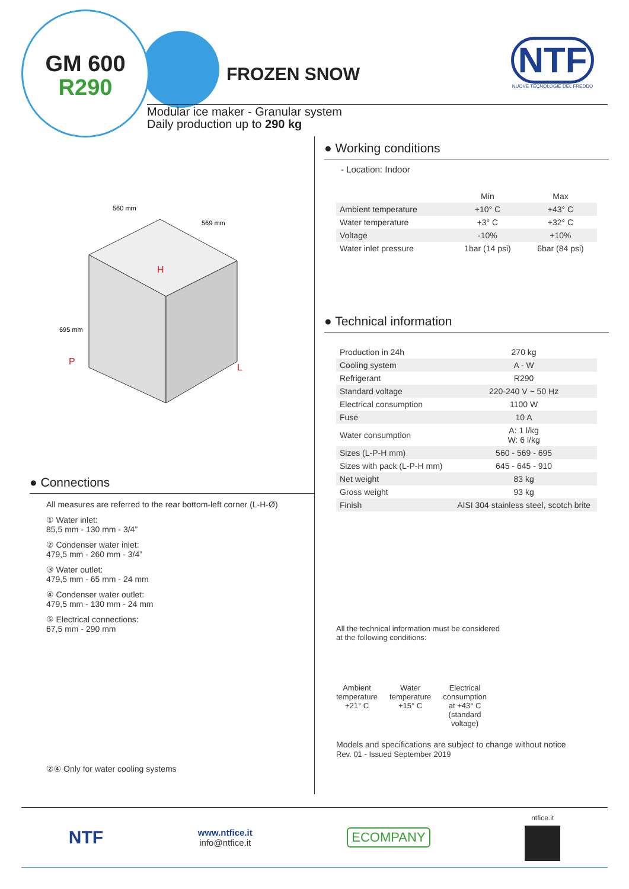GM 600
R290
FROZEN SNOW
NTF
NUOVE TECNOLOGIE DEL FREDDO
Modular ice maker - Granular system
Daily production up to 290 kg
695 mm
560 mm
569 mm
H
P
L
● Connections
All measures are referred to the rear bottom-left corner (L-H-Ø)
① Water inlet:
85,5 mm - 130 mm - 3/4”
② Condenser water inlet:
479,5 mm - 260 mm - 3/4”
③ Water outlet:
479,5 mm - 65 mm - 24 mm
④ Condenser water outlet:
479,5 mm - 130 mm - 24 mm
⑤ Electrical connections:
67,5 mm - 290 mm
②④ Only for water cooling systems
● Working conditions
- Location: Indoor
| | Min | Max |
| --- | --- | --- |
| Ambient temperature | +10° C | +43° C |
| Water temperature | +3° C | +32° C |
| Voltage | -10% | +10% |
| Water inlet pressure | 1bar (14 psi) | 6bar (84 psi) |
● Technical information
| Production in 24h | 270 kg |
| Cooling system | A - W |
| Refrigerant | R290 |
| Standard voltage | 220-240 V ~ 50 Hz |
| Electrical consumption | 1100 W |
| Fuse | 10 A |
| Water consumption | A: 1 l/kg W: 6 l/kg |
| Sizes (L-P-H mm) | 560 - 569 - 695 |
| Sizes with pack (L-P-H mm) | 645 - 645 - 910 |
| Net weight | 83 kg |
| Gross weight | 93 kg |
| Finish | AISI 304 stainless steel, scotch brite |
All the technical information must be considered
at the following conditions:
Ambient
temperature
+21° C
Water
temperature
+15° C
Electrical
consumption
at +43° C
(standard
voltage)
Models and specifications are subject to change without notice
Rev. 01 - Issued September 2019
NTF
www.ntfice.it
info@ntfice.it
ECOMPANY
ntfice.it